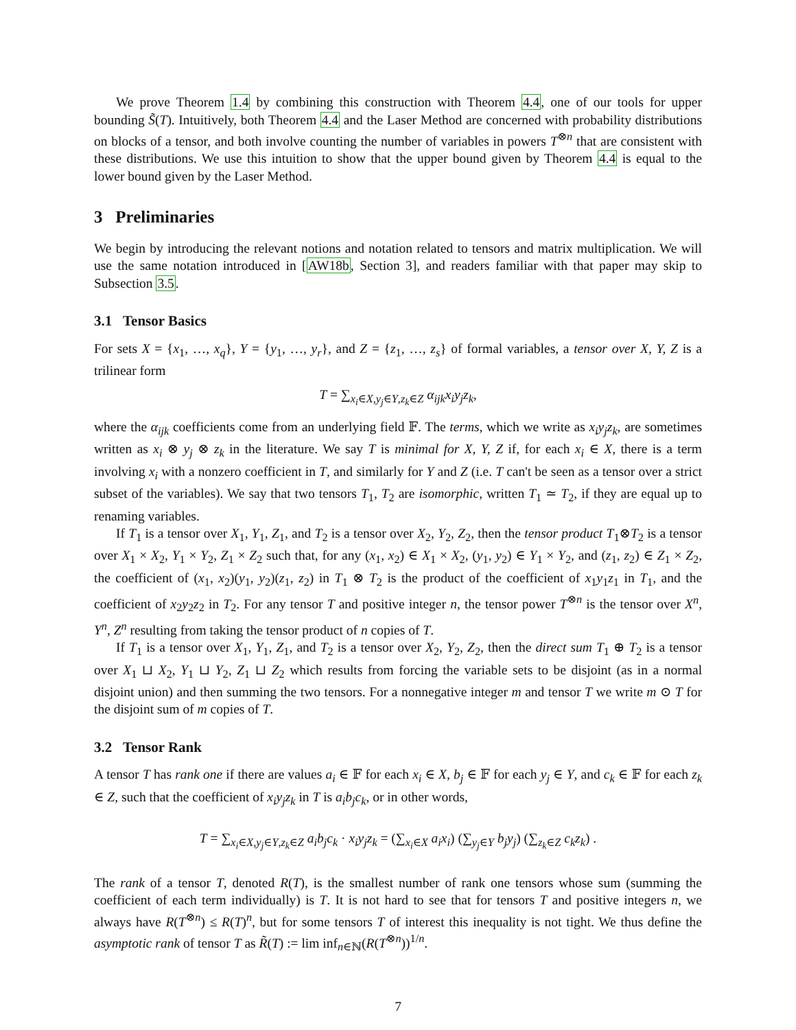We prove Theorem 1.4 by combining this construction with Theorem 4.4, one of our tools for upper bounding S̃(T). Intuitively, both Theorem 4.4 and the Laser Method are concerned with probability distributions on blocks of a tensor, and both involve counting the number of variables in powers T<sup>⊗n</sup> that are consistent with these distributions. We use this intuition to show that the upper bound given by Theorem 4.4 is equal to the lower bound given by the Laser Method.
3 Preliminaries
We begin by introducing the relevant notions and notation related to tensors and matrix multiplication. We will use the same notation introduced in [AW18b, Section 3], and readers familiar with that paper may skip to Subsection 3.5.
3.1 Tensor Basics
For sets X = {x<sub>1</sub>, …, x<sub>q</sub>}, Y = {y<sub>1</sub>, …, y<sub>r</sub>}, and Z = {z<sub>1</sub>, …, z<sub>s</sub>} of formal variables, a tensor over X, Y, Z is a trilinear form
T = ∑<sub>x<sub>i</sub>∈X,y<sub>j</sub>∈Y,z<sub>k</sub>∈Z</sub> α<sub>ijk</sub>x<sub>i</sub>y<sub>j</sub>z<sub>k</sub>,
where the α<sub>ijk</sub> coefficients come from an underlying field 𝔽. The terms, which we write as x<sub>i</sub>y<sub>j</sub>z<sub>k</sub>, are sometimes written as x<sub>i</sub> ⊗ y<sub>j</sub> ⊗ z<sub>k</sub> in the literature. We say T is minimal for X, Y, Z if, for each x<sub>i</sub> ∈ X, there is a term involving x<sub>i</sub> with a nonzero coefficient in T, and similarly for Y and Z (i.e. T can't be seen as a tensor over a strict subset of the variables). We say that two tensors T<sub>1</sub>, T<sub>2</sub> are isomorphic, written T<sub>1</sub> ≃ T<sub>2</sub>, if they are equal up to renaming variables.
If T<sub>1</sub> is a tensor over X<sub>1</sub>, Y<sub>1</sub>, Z<sub>1</sub>, and T<sub>2</sub> is a tensor over X<sub>2</sub>, Y<sub>2</sub>, Z<sub>2</sub>, then the tensor product T<sub>1</sub>⊗T<sub>2</sub> is a tensor over X<sub>1</sub> × X<sub>2</sub>, Y<sub>1</sub> × Y<sub>2</sub>, Z<sub>1</sub> × Z<sub>2</sub> such that, for any (x<sub>1</sub>, x<sub>2</sub>) ∈ X<sub>1</sub> × X<sub>2</sub>, (y<sub>1</sub>, y<sub>2</sub>) ∈ Y<sub>1</sub> × Y<sub>2</sub>, and (z<sub>1</sub>, z<sub>2</sub>) ∈ Z<sub>1</sub> × Z<sub>2</sub>, the coefficient of (x<sub>1</sub>, x<sub>2</sub>)(y<sub>1</sub>, y<sub>2</sub>)(z<sub>1</sub>, z<sub>2</sub>) in T<sub>1</sub> ⊗ T<sub>2</sub> is the product of the coefficient of x<sub>1</sub>y<sub>1</sub>z<sub>1</sub> in T<sub>1</sub>, and the coefficient of x<sub>2</sub>y<sub>2</sub>z<sub>2</sub> in T<sub>2</sub>. For any tensor T and positive integer n, the tensor power T<sup>⊗n</sup> is the tensor over X<sup>n</sup>, Y<sup>n</sup>, Z<sup>n</sup> resulting from taking the tensor product of n copies of T.
If T<sub>1</sub> is a tensor over X<sub>1</sub>, Y<sub>1</sub>, Z<sub>1</sub>, and T<sub>2</sub> is a tensor over X<sub>2</sub>, Y<sub>2</sub>, Z<sub>2</sub>, then the direct sum T<sub>1</sub> ⊕ T<sub>2</sub> is a tensor over X<sub>1</sub> ⊔ X<sub>2</sub>, Y<sub>1</sub> ⊔ Y<sub>2</sub>, Z<sub>1</sub> ⊔ Z<sub>2</sub> which results from forcing the variable sets to be disjoint (as in a normal disjoint union) and then summing the two tensors. For a nonnegative integer m and tensor T we write m ⊙ T for the disjoint sum of m copies of T.
3.2 Tensor Rank
A tensor T has rank one if there are values a<sub>i</sub> ∈ 𝔽 for each x<sub>i</sub> ∈ X, b<sub>j</sub> ∈ 𝔽 for each y<sub>j</sub> ∈ Y, and c<sub>k</sub> ∈ 𝔽 for each z<sub>k</sub> ∈ Z, such that the coefficient of x<sub>i</sub>y<sub>j</sub>z<sub>k</sub> in T is a<sub>i</sub>b<sub>j</sub>c<sub>k</sub>, or in other words,
T = ∑<sub>x<sub>i</sub>∈X,y<sub>j</sub>∈Y,z<sub>k</sub>∈Z</sub> a<sub>i</sub>b<sub>j</sub>c<sub>k</sub> · x<sub>i</sub>y<sub>j</sub>z<sub>k</sub> = (∑<sub>x<sub>i</sub>∈X</sub> a<sub>i</sub>x<sub>i</sub>) (∑<sub>y<sub>j</sub>∈Y</sub> b<sub>j</sub>y<sub>j</sub>) (∑<sub>z<sub>k</sub>∈Z</sub> c<sub>k</sub>z<sub>k</sub>) .
The rank of a tensor T, denoted R(T), is the smallest number of rank one tensors whose sum (summing the coefficient of each term individually) is T. It is not hard to see that for tensors T and positive integers n, we always have R(T<sup>⊗n</sup>) ≤ R(T)<sup>n</sup>, but for some tensors T of interest this inequality is not tight. We thus define the asymptotic rank of tensor T as R̃(T) := lim inf<sub>n∈ℕ</sub>(R(T<sup>⊗n</sup>))<sup>1/n</sup>.
7